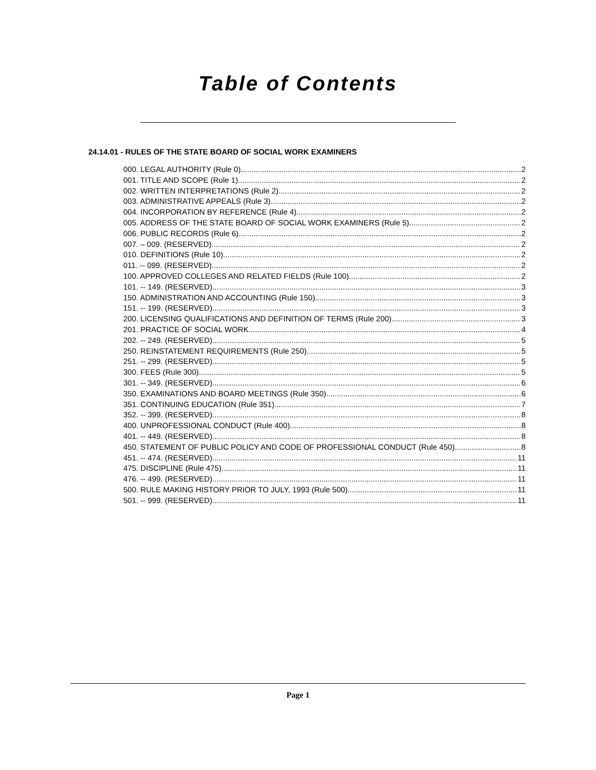Table of Contents
24.14.01 - RULES OF THE STATE BOARD OF SOCIAL WORK EXAMINERS
000. LEGAL AUTHORITY (Rule 0). 2
001. TITLE AND SCOPE (Rule 1). 2
002. WRITTEN INTERPRETATIONS (Rule 2). 2
003. ADMINISTRATIVE APPEALS (Rule 3). 2
004. INCORPORATION BY REFERENCE (Rule 4). 2
005. ADDRESS OF THE STATE BOARD OF SOCIAL WORK EXAMINERS (Rule 5). 2
006. PUBLIC RECORDS (Rule 6). 2
007. – 009. (RESERVED). 2
010. DEFINITIONS (Rule 10). 2
011. -- 099. (RESERVED). 2
100. APPROVED COLLEGES AND RELATED FIELDS (Rule 100). 2
101. -- 149. (RESERVED). 3
150. ADMINISTRATION AND ACCOUNTING (Rule 150). 3
151. -- 199. (RESERVED). 3
200. LICENSING QUALIFICATIONS AND DEFINITION OF TERMS (Rule 200). 3
201. PRACTICE OF SOCIAL WORK. 4
202. -- 249. (RESERVED). 5
250. REINSTATEMENT REQUIREMENTS (Rule 250). 5
251. -- 299. (RESERVED). 5
300. FEES (Rule 300). 5
301. -- 349. (RESERVED). 6
350. EXAMINATIONS AND BOARD MEETINGS (Rule 350). 6
351. CONTINUING EDUCATION (Rule 351). 7
352. -- 399. (RESERVED). 8
400. UNPROFESSIONAL CONDUCT (Rule 400). 8
401. -- 449. (RESERVED). 8
450. STATEMENT OF PUBLIC POLICY AND CODE OF PROFESSIONAL CONDUCT (Rule 450) 8
451. -- 474. (RESERVED). 11
475. DISCIPLINE (Rule 475). 11
476. -- 499. (RESERVED). 11
500. RULE MAKING HISTORY PRIOR TO JULY, 1993 (Rule 500). 11
501. -- 999. (RESERVED). 11
Page 1